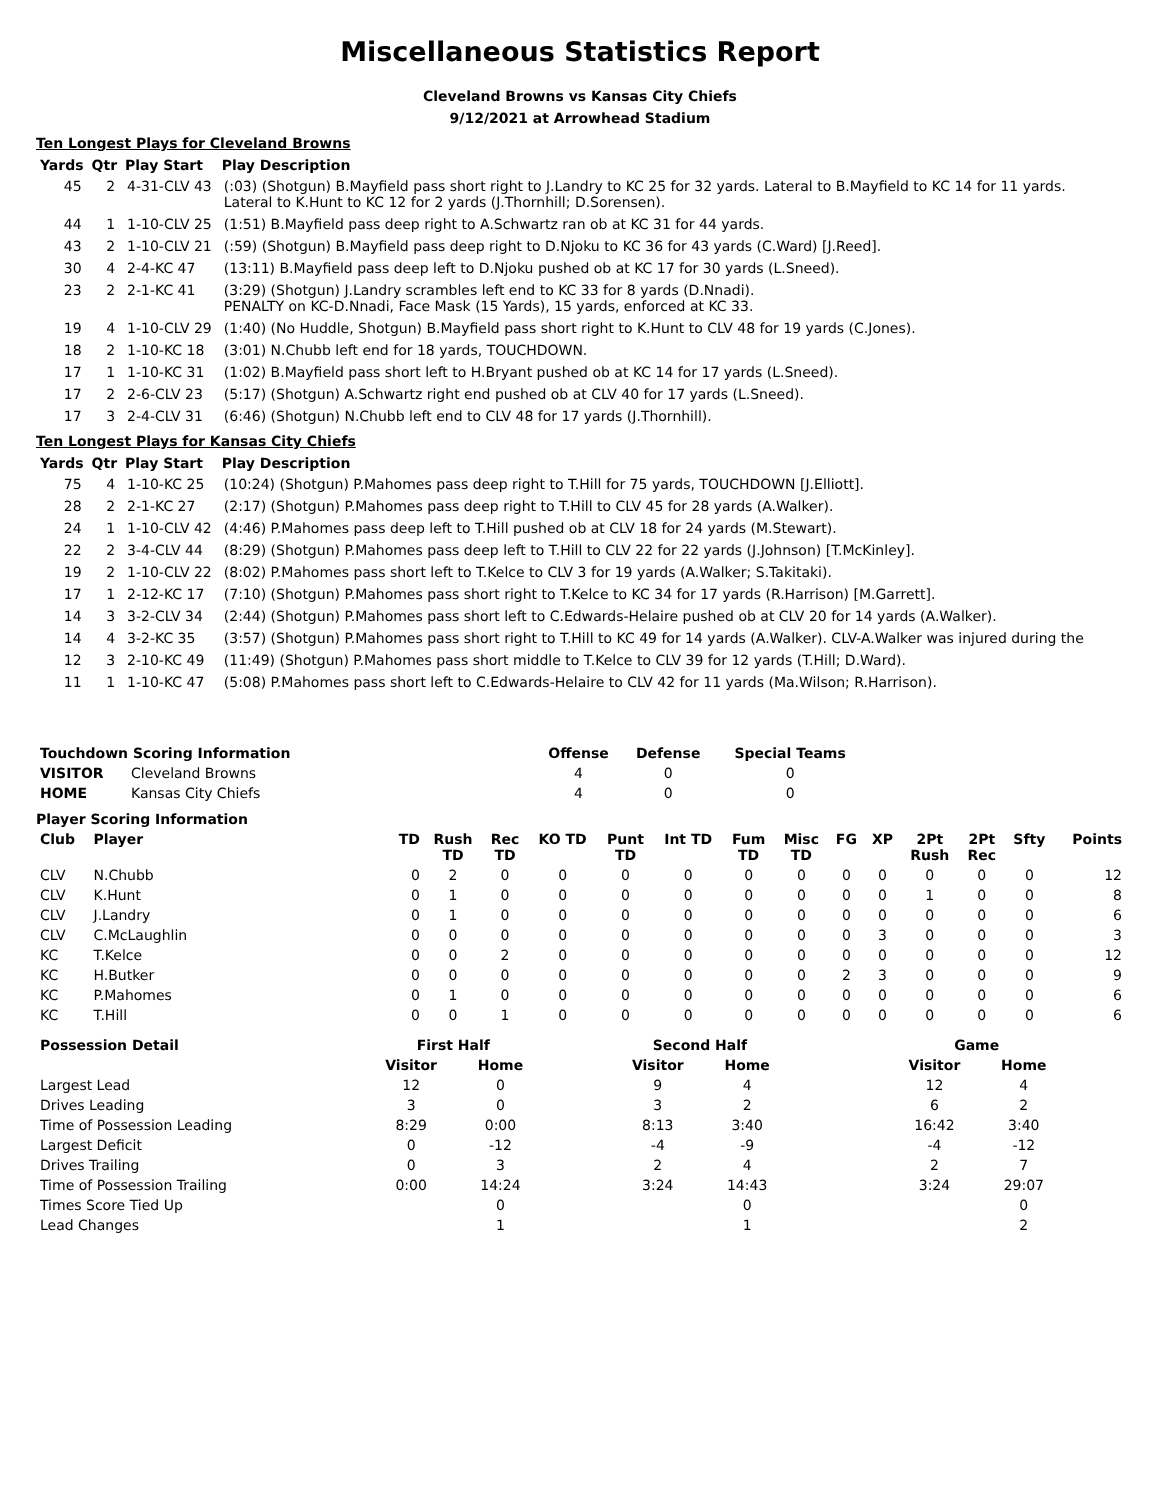Miscellaneous Statistics Report
Cleveland Browns vs Kansas City Chiefs
9/12/2021 at Arrowhead Stadium
Ten Longest Plays for Cleveland Browns
| Yards | Qtr | Play Start | Play Description |
| --- | --- | --- | --- |
| 45 | 2 | 4-31-CLV 43 | (:03) (Shotgun) B.Mayfield pass short right to J.Landry to KC 25 for 32 yards. Lateral to B.Mayfield to KC 14 for 11 yards. Lateral to K.Hunt to KC 12 for 2 yards (J.Thornhill; D.Sorensen). |
| 44 | 1 | 1-10-CLV 25 | (1:51) B.Mayfield pass deep right to A.Schwartz ran ob at KC 31 for 44 yards. |
| 43 | 2 | 1-10-CLV 21 | (:59) (Shotgun) B.Mayfield pass deep right to D.Njoku to KC 36 for 43 yards (C.Ward) [J.Reed]. |
| 30 | 4 | 2-4-KC 47 | (13:11) B.Mayfield pass deep left to D.Njoku pushed ob at KC 17 for 30 yards (L.Sneed). |
| 23 | 2 | 2-1-KC 41 | (3:29) (Shotgun) J.Landry scrambles left end to KC 33 for 8 yards (D.Nnadi). PENALTY on KC-D.Nnadi, Face Mask (15 Yards), 15 yards, enforced at KC 33. |
| 19 | 4 | 1-10-CLV 29 | (1:40) (No Huddle, Shotgun) B.Mayfield pass short right to K.Hunt to CLV 48 for 19 yards (C.Jones). |
| 18 | 2 | 1-10-KC 18 | (3:01) N.Chubb left end for 18 yards, TOUCHDOWN. |
| 17 | 1 | 1-10-KC 31 | (1:02) B.Mayfield pass short left to H.Bryant pushed ob at KC 14 for 17 yards (L.Sneed). |
| 17 | 2 | 2-6-CLV 23 | (5:17) (Shotgun) A.Schwartz right end pushed ob at CLV 40 for 17 yards (L.Sneed). |
| 17 | 3 | 2-4-CLV 31 | (6:46) (Shotgun) N.Chubb left end to CLV 48 for 17 yards (J.Thornhill). |
Ten Longest Plays for Kansas City Chiefs
| Yards | Qtr | Play Start | Play Description |
| --- | --- | --- | --- |
| 75 | 4 | 1-10-KC 25 | (10:24) (Shotgun) P.Mahomes pass deep right to T.Hill for 75 yards, TOUCHDOWN [J.Elliott]. |
| 28 | 2 | 2-1-KC 27 | (2:17) (Shotgun) P.Mahomes pass deep right to T.Hill to CLV 45 for 28 yards (A.Walker). |
| 24 | 1 | 1-10-CLV 42 | (4:46) P.Mahomes pass deep left to T.Hill pushed ob at CLV 18 for 24 yards (M.Stewart). |
| 22 | 2 | 3-4-CLV 44 | (8:29) (Shotgun) P.Mahomes pass deep left to T.Hill to CLV 22 for 22 yards (J.Johnson) [T.McKinley]. |
| 19 | 2 | 1-10-CLV 22 | (8:02) P.Mahomes pass short left to T.Kelce to CLV 3 for 19 yards (A.Walker; S.Takitaki). |
| 17 | 1 | 2-12-KC 17 | (7:10) (Shotgun) P.Mahomes pass short right to T.Kelce to KC 34 for 17 yards (R.Harrison) [M.Garrett]. |
| 14 | 3 | 3-2-CLV 34 | (2:44) (Shotgun) P.Mahomes pass short left to C.Edwards-Helaire pushed ob at CLV 20 for 14 yards (A.Walker). |
| 14 | 4 | 3-2-KC 35 | (3:57) (Shotgun) P.Mahomes pass short right to T.Hill to KC 49 for 14 yards (A.Walker). CLV-A.Walker was injured during the |
| 12 | 3 | 2-10-KC 49 | (11:49) (Shotgun) P.Mahomes pass short middle to T.Kelce to CLV 39 for 12 yards (T.Hill; D.Ward). |
| 11 | 1 | 1-10-KC 47 | (5:08) P.Mahomes pass short left to C.Edwards-Helaire to CLV 42 for 11 yards (Ma.Wilson; R.Harrison). |
| Touchdown Scoring Information | | Offense | Defense | Special Teams |
| --- | --- | --- | --- | --- |
| VISITOR | Cleveland Browns | 4 | 0 | 0 |
| HOME | Kansas City Chiefs | 4 | 0 | 0 |
Player Scoring Information
| Club | Player | TD | Rush TD | Rec TD | KO TD | Punt TD | Int TD | Fum TD | Misc TD | FG | XP | 2Pt Rush | 2Pt Rec | Sfty | Points |
| --- | --- | --- | --- | --- | --- | --- | --- | --- | --- | --- | --- | --- | --- | --- | --- |
| CLV | N.Chubb | 0 | 2 | 0 | 0 | 0 | 0 | 0 | 0 | 0 | 0 | 0 | 0 | 0 | 12 |
| CLV | K.Hunt | 0 | 1 | 0 | 0 | 0 | 0 | 0 | 0 | 0 | 0 | 1 | 0 | 0 | 8 |
| CLV | J.Landry | 0 | 1 | 0 | 0 | 0 | 0 | 0 | 0 | 0 | 0 | 0 | 0 | 0 | 6 |
| CLV | C.McLaughlin | 0 | 0 | 0 | 0 | 0 | 0 | 0 | 0 | 0 | 3 | 0 | 0 | 0 | 3 |
| KC | T.Kelce | 0 | 0 | 2 | 0 | 0 | 0 | 0 | 0 | 0 | 0 | 0 | 0 | 0 | 12 |
| KC | H.Butker | 0 | 0 | 0 | 0 | 0 | 0 | 0 | 0 | 2 | 3 | 0 | 0 | 0 | 9 |
| KC | P.Mahomes | 0 | 1 | 0 | 0 | 0 | 0 | 0 | 0 | 0 | 0 | 0 | 0 | 0 | 6 |
| KC | T.Hill | 0 | 0 | 1 | 0 | 0 | 0 | 0 | 0 | 0 | 0 | 0 | 0 | 0 | 6 |
| Possession Detail | First Half | | | Second Half | | | Game | |
| --- | --- | --- | --- | --- | --- | --- | --- | --- |
| | Visitor | Home | | Visitor | Home | | Visitor | Home |
| Largest Lead | 12 | 0 | | 9 | 4 | | 12 | 4 |
| Drives Leading | 3 | 0 | | 3 | 2 | | 6 | 2 |
| Time of Possession Leading | 8:29 | 0:00 | | 8:13 | 3:40 | | 16:42 | 3:40 |
| Largest Deficit | 0 | -12 | | -4 | -9 | | -4 | -12 |
| Drives Trailing | 0 | 3 | | 2 | 4 | | 2 | 7 |
| Time of Possession Trailing | 0:00 | 14:24 | | 3:24 | 14:43 | | 3:24 | 29:07 |
| Times Score Tied Up | | 0 | | | 0 | | | 0 |
| Lead Changes | | 1 | | | 1 | | | 2 |